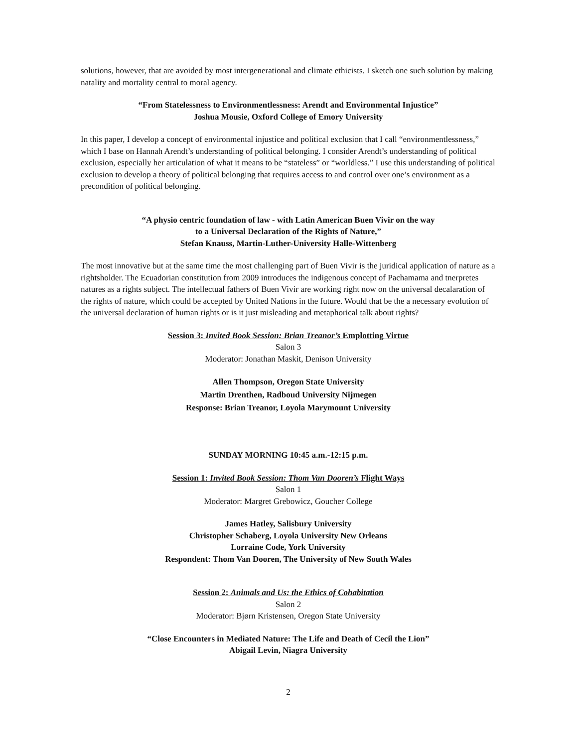solutions, however, that are avoided by most intergenerational and climate ethicists. I sketch one such solution by making natality and mortality central to moral agency.
“From Statelessness to Environmentlessness: Arendt and Environmental Injustice”
Joshua Mousie, Oxford College of Emory University
In this paper, I develop a concept of environmental injustice and political exclusion that I call “environmentlessness,” which I base on Hannah Arendt’s understanding of political belonging. I consider Arendt’s understanding of political exclusion, especially her articulation of what it means to be “stateless” or “worldless.” I use this understanding of political exclusion to develop a theory of political belonging that requires access to and control over one’s environment as a precondition of political belonging.
“A physio centric foundation of law - with Latin American Buen Vivir on the way
to a Universal Declaration of the Rights of Nature,”
Stefan Knauss, Martin-Luther-University Halle-Wittenberg
The most innovative but at the same time the most challenging part of Buen Vivir is the juridical application of nature as a rightsholder. The Ecuadorian constitution from 2009 introduces the indigenous concept of Pachamama and tnerpretes natures as a rights subject. The intellectual fathers of Buen Vivir are working right now on the universal decalaration of the rights of nature, which could be accepted by United Nations in the future. Would that be the a necessary evolution of the universal declaration of human rights or is it just misleading and metaphorical talk about rights?
Session 3: Invited Book Session: Brian Treanor’s Emplotting Virtue
Salon 3
Moderator: Jonathan Maskit, Denison University
Allen Thompson, Oregon State University
Martin Drenthen, Radboud University Nijmegen
Response: Brian Treanor, Loyola Marymount University
SUNDAY MORNING 10:45 a.m.-12:15 p.m.
Session 1: Invited Book Session: Thom Van Dooren’s Flight Ways
Salon 1
Moderator: Margret Grebowicz, Goucher College
James Hatley, Salisbury University
Christopher Schaberg, Loyola University New Orleans
Lorraine Code, York University
Respondent: Thom Van Dooren, The University of New South Wales
Session 2: Animals and Us: the Ethics of Cohabitation
Salon 2
Moderator: Bjørn Kristensen, Oregon State University
“Close Encounters in Mediated Nature: The Life and Death of Cecil the Lion”
Abigail Levin, Niagra University
2